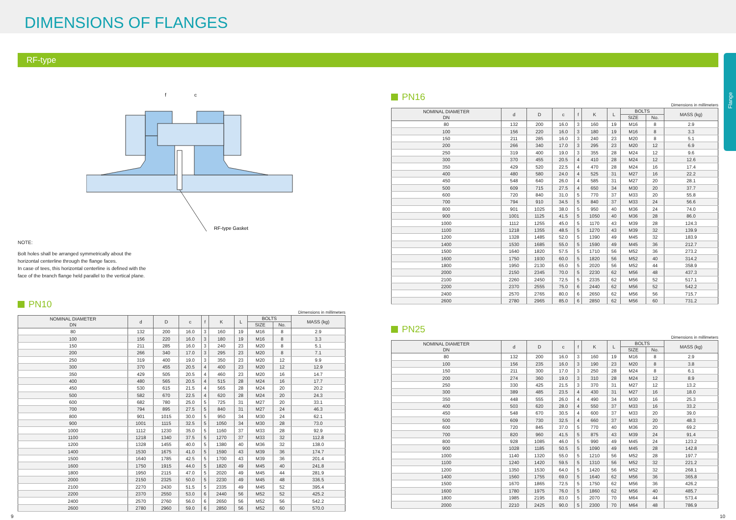DIMENSIONS OF FLANGES
RF-type
Flange
f
c
RF-type Gasket
NOTE:
Bolt holes shall be arranged symmetrically about the
horizontal centerline through the flange faces.
In case of tees, this horizontal centerline is defined with the
face of the branch flange held parallel to the vertical plane.
PN10
Dimensions in millimeters
| NOMINAL DIAMETER DN | d | D | c | f | K | L | BOLTS | | MASS (kg) |
| --- | --- | --- | --- | --- | --- | --- | --- | --- | --- |
| | | | | | | | SIZE | No. | |
| 80 | 132 | 200 | 16.0 | 3 | 160 | 19 | M16 | 8 | 2.9 |
| 100 | 156 | 220 | 16.0 | 3 | 180 | 19 | M16 | 8 | 3.3 |
| 150 | 211 | 285 | 16.0 | 3 | 240 | 23 | M20 | 8 | 5.1 |
| 200 | 266 | 340 | 17.0 | 3 | 295 | 23 | M20 | 8 | 7.1 |
| 250 | 319 | 400 | 19.0 | 3 | 350 | 23 | M20 | 12 | 9.9 |
| 300 | 370 | 455 | 20.5 | 4 | 400 | 23 | M20 | 12 | 12.9 |
| 350 | 429 | 505 | 20.5 | 4 | 460 | 23 | M20 | 16 | 14.7 |
| 400 | 480 | 565 | 20.5 | 4 | 515 | 28 | M24 | 16 | 17.7 |
| 450 | 530 | 615 | 21.5 | 4 | 565 | 28 | M24 | 20 | 20.2 |
| 500 | 582 | 670 | 22.5 | 4 | 620 | 28 | M24 | 20 | 24.3 |
| 600 | 682 | 780 | 25.0 | 5 | 725 | 31 | M27 | 20 | 33.1 |
| 700 | 794 | 895 | 27.5 | 5 | 840 | 31 | M27 | 24 | 46.3 |
| 800 | 901 | 1015 | 30.0 | 5 | 950 | 34 | M30 | 24 | 62.1 |
| 900 | 1001 | 1115 | 32.5 | 5 | 1050 | 34 | M30 | 28 | 73.0 |
| 1000 | 1112 | 1230 | 35.0 | 5 | 1160 | 37 | M33 | 28 | 92.9 |
| 1100 | 1218 | 1340 | 37.5 | 5 | 1270 | 37 | M33 | 32 | 112.8 |
| 1200 | 1328 | 1455 | 40.0 | 5 | 1380 | 40 | M36 | 32 | 138.0 |
| 1400 | 1530 | 1675 | 41.0 | 5 | 1590 | 43 | M39 | 36 | 174.7 |
| 1500 | 1640 | 1785 | 42.5 | 5 | 1700 | 43 | M39 | 36 | 201.4 |
| 1600 | 1750 | 1915 | 44.0 | 5 | 1820 | 49 | M45 | 40 | 241.8 |
| 1800 | 1950 | 2115 | 47.0 | 5 | 2020 | 49 | M45 | 44 | 281.9 |
| 2000 | 2150 | 2325 | 50.0 | 5 | 2230 | 49 | M45 | 48 | 336.5 |
| 2100 | 2270 | 2430 | 51.5 | 5 | 2335 | 49 | M45 | 52 | 395.4 |
| 2200 | 2370 | 2550 | 53.0 | 6 | 2440 | 56 | M52 | 52 | 425.2 |
| 2400 | 2570 | 2760 | 56.0 | 6 | 2650 | 56 | M52 | 56 | 542.2 |
| 2600 | 2780 | 2960 | 59.0 | 6 | 2850 | 56 | M52 | 60 | 570.0 |
PN16
Dimensions in millimeters
| NOMINAL DIAMETER DN | d | D | c | f | K | L | BOLTS | | MASS (kg) |
| --- | --- | --- | --- | --- | --- | --- | --- | --- | --- |
| | | | | | | | SIZE | No. | |
| 80 | 132 | 200 | 16.0 | 3 | 160 | 19 | M16 | 8 | 2.9 |
| 100 | 156 | 220 | 16.0 | 3 | 180 | 19 | M16 | 8 | 3.3 |
| 150 | 211 | 285 | 16.0 | 3 | 240 | 23 | M20 | 8 | 5.1 |
| 200 | 266 | 340 | 17.0 | 3 | 295 | 23 | M20 | 12 | 6.9 |
| 250 | 319 | 400 | 19.0 | 3 | 355 | 28 | M24 | 12 | 9.6 |
| 300 | 370 | 455 | 20.5 | 4 | 410 | 28 | M24 | 12 | 12.6 |
| 350 | 429 | 520 | 22.5 | 4 | 470 | 28 | M24 | 16 | 17.4 |
| 400 | 480 | 580 | 24.0 | 4 | 525 | 31 | M27 | 16 | 22.2 |
| 450 | 548 | 640 | 26.0 | 4 | 585 | 31 | M27 | 20 | 28.1 |
| 500 | 609 | 715 | 27.5 | 4 | 650 | 34 | M30 | 20 | 37.7 |
| 600 | 720 | 840 | 31.0 | 5 | 770 | 37 | M33 | 20 | 55.8 |
| 700 | 794 | 910 | 34.5 | 5 | 840 | 37 | M33 | 24 | 56.6 |
| 800 | 901 | 1025 | 38.0 | 5 | 950 | 40 | M36 | 24 | 74.0 |
| 900 | 1001 | 1125 | 41.5 | 5 | 1050 | 40 | M36 | 28 | 86.0 |
| 1000 | 1112 | 1255 | 45.0 | 5 | 1170 | 43 | M39 | 28 | 124.3 |
| 1100 | 1218 | 1355 | 48.5 | 5 | 1270 | 43 | M39 | 32 | 139.9 |
| 1200 | 1328 | 1485 | 52.0 | 5 | 1390 | 49 | M45 | 32 | 183.9 |
| 1400 | 1530 | 1685 | 55.0 | 5 | 1590 | 49 | M45 | 36 | 212.7 |
| 1500 | 1640 | 1820 | 57.5 | 5 | 1710 | 56 | M52 | 36 | 273.2 |
| 1600 | 1750 | 1930 | 60.0 | 5 | 1820 | 56 | M52 | 40 | 314.2 |
| 1800 | 1950 | 2130 | 65.0 | 5 | 2020 | 56 | M52 | 44 | 358.9 |
| 2000 | 2150 | 2345 | 70.0 | 5 | 2230 | 62 | M56 | 48 | 437.3 |
| 2100 | 2260 | 2450 | 72.5 | 5 | 2335 | 62 | M56 | 52 | 517.1 |
| 2200 | 2370 | 2555 | 75.0 | 6 | 2440 | 62 | M56 | 52 | 542.2 |
| 2400 | 2570 | 2765 | 80.0 | 6 | 2650 | 62 | M56 | 56 | 715.7 |
| 2600 | 2780 | 2965 | 85.0 | 6 | 2850 | 62 | M56 | 60 | 731.2 |
PN25
Dimensions in millimeters
| NOMINAL DIAMETER DN | d | D | c | f | K | L | BOLTS | | MASS (kg) |
| --- | --- | --- | --- | --- | --- | --- | --- | --- | --- |
| | | | | | | | SIZE | No. | |
| 80 | 132 | 200 | 16.0 | 3 | 160 | 19 | M16 | 8 | 2.9 |
| 100 | 156 | 235 | 16.0 | 3 | 190 | 23 | M20 | 8 | 3.8 |
| 150 | 211 | 300 | 17.0 | 3 | 250 | 28 | M24 | 8 | 6.1 |
| 200 | 274 | 360 | 19.0 | 3 | 310 | 28 | M24 | 12 | 8.9 |
| 250 | 330 | 425 | 21.5 | 3 | 370 | 31 | M27 | 12 | 13.2 |
| 300 | 389 | 485 | 23.5 | 4 | 430 | 31 | M27 | 16 | 18.0 |
| 350 | 448 | 555 | 26.0 | 4 | 490 | 34 | M30 | 16 | 25.3 |
| 400 | 503 | 620 | 28.0 | 4 | 550 | 37 | M33 | 16 | 33.2 |
| 450 | 548 | 670 | 30.5 | 4 | 600 | 37 | M33 | 20 | 39.0 |
| 500 | 609 | 730 | 32.5 | 4 | 660 | 37 | M33 | 20 | 48.3 |
| 600 | 720 | 845 | 37.0 | 5 | 770 | 40 | M36 | 20 | 69.2 |
| 700 | 820 | 960 | 41.5 | 5 | 875 | 43 | M39 | 24 | 91.4 |
| 800 | 928 | 1085 | 46.0 | 5 | 990 | 49 | M45 | 24 | 123.2 |
| 900 | 1028 | 1185 | 50.5 | 5 | 1090 | 49 | M45 | 28 | 142.8 |
| 1000 | 1140 | 1320 | 55.0 | 5 | 1210 | 56 | M52 | 28 | 197.7 |
| 1100 | 1240 | 1420 | 59.5 | 5 | 1310 | 56 | M52 | 32 | 221.2 |
| 1200 | 1350 | 1530 | 64.0 | 5 | 1420 | 56 | M52 | 32 | 268.1 |
| 1400 | 1560 | 1755 | 69.0 | 5 | 1640 | 62 | M56 | 36 | 365.8 |
| 1500 | 1670 | 1865 | 72.5 | 5 | 1750 | 62 | M56 | 36 | 426.2 |
| 1600 | 1780 | 1975 | 76.0 | 5 | 1860 | 62 | M56 | 40 | 485.7 |
| 1800 | 1985 | 2195 | 83.0 | 5 | 2070 | 70 | M64 | 44 | 573.4 |
| 2000 | 2210 | 2425 | 90.0 | 5 | 2300 | 70 | M64 | 48 | 786.9 |
9 10